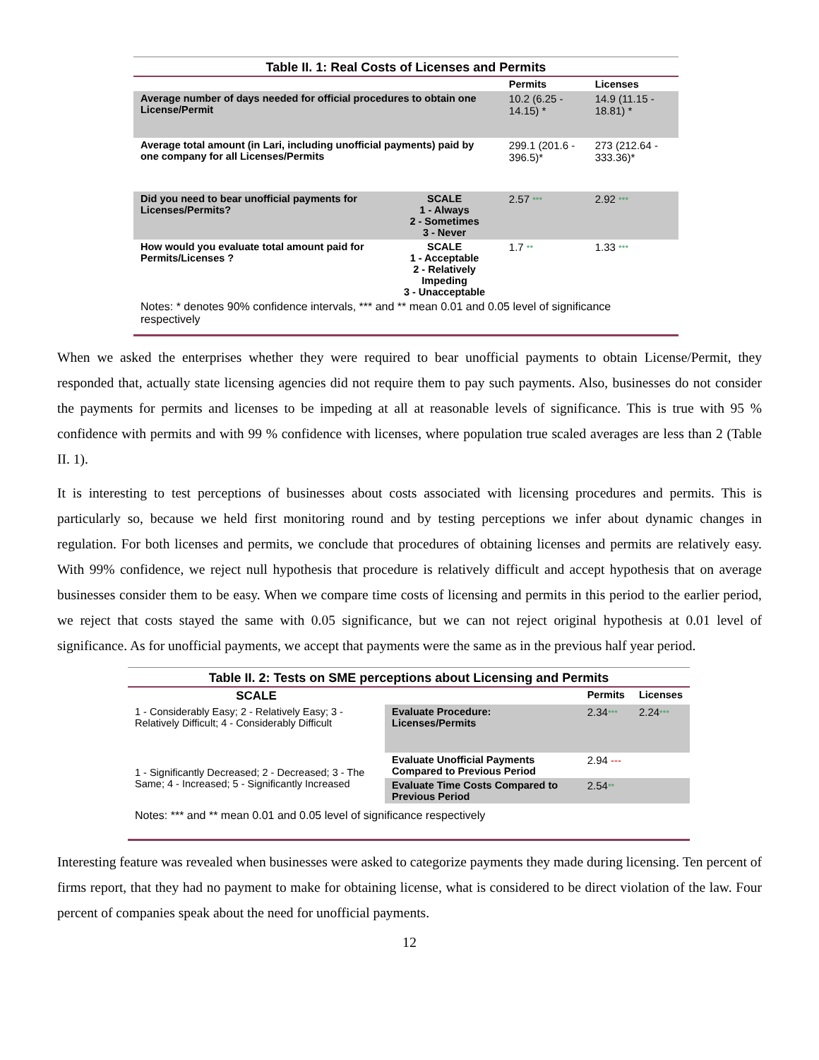Table II. 1: Real Costs of Licenses and Permits
| | | Permits | Licenses |
| --- | --- | --- | --- |
| Average number of days needed for official procedures to obtain one License/Permit | | 10.2 (6.25 - 14.15) * | 14.9 (11.15 - 18.81) * |
| Average total amount (in Lari, including unofficial payments) paid by one company for all Licenses/Permits | | 299.1 (201.6 - 396.5)* | 273 (212.64 - 333.36)* |
| Did you need to bear unofficial payments for Licenses/Permits? | SCALE 1 - Always 2 - Sometimes 3 - Never | 2.57 *** | 2.92 *** |
| How would you evaluate total amount paid for Permits/Licenses ? | SCALE 1 - Acceptable 2 - Relatively Impeding 3 - Unacceptable | 1.7 ** | 1.33 *** |
| Notes: * denotes 90% confidence intervals, *** and ** mean 0.01 and 0.05 level of significance respectively | | | |
When we asked the enterprises whether they were required to bear unofficial payments to obtain License/Permit, they responded that, actually state licensing agencies did not require them to pay such payments. Also, businesses do not consider the payments for permits and licenses to be impeding at all at reasonable levels of significance. This is true with 95 % confidence with permits and with 99 % confidence with licenses, where population true scaled averages are less than 2 (Table II. 1).
It is interesting to test perceptions of businesses about costs associated with licensing procedures and permits. This is particularly so, because we held first monitoring round and by testing perceptions we infer about dynamic changes in regulation. For both licenses and permits, we conclude that procedures of obtaining licenses and permits are relatively easy. With 99% confidence, we reject null hypothesis that procedure is relatively difficult and accept hypothesis that on average businesses consider them to be easy. When we compare time costs of licensing and permits in this period to the earlier period, we reject that costs stayed the same with 0.05 significance, but we can not reject original hypothesis at 0.01 level of significance. As for unofficial payments, we accept that payments were the same as in the previous half year period.
Table II. 2: Tests on SME perceptions about Licensing and Permits
| SCALE | | Permits | Licenses |
| --- | --- | --- | --- |
| 1 - Considerably Easy; 2 - Relatively Easy; 3 - Relatively Difficult; 4 - Considerably Difficult | Evaluate Procedure: Licenses/Permits | 2.34 *** | 2.24 *** |
| 1 - Significantly Decreased; 2 - Decreased; 3 - The Same; 4 - Increased; 5 - Significantly Increased | Evaluate Unofficial Payments Compared to Previous Period | 2.94 --- | |
| | Evaluate Time Costs Compared to Previous Period | 2.54 ** | |
| Notes: *** and ** mean 0.01 and 0.05 level of significance respectively | | | |
Interesting feature was revealed when businesses were asked to categorize payments they made during licensing. Ten percent of firms report, that they had no payment to make for obtaining license, what is considered to be direct violation of the law. Four percent of companies speak about the need for unofficial payments.
12